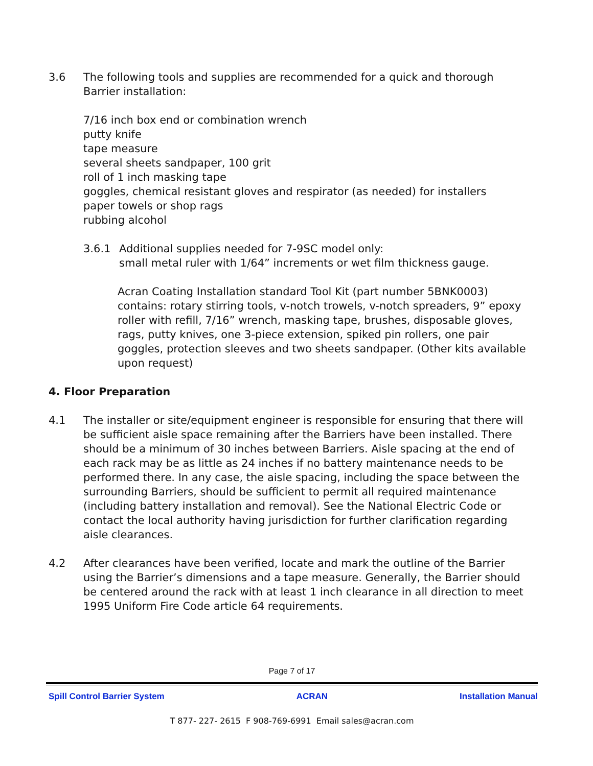3.6 The following tools and supplies are recommended for a quick and thorough Barrier installation:
7/16 inch box end or combination wrench
putty knife
tape measure
several sheets sandpaper, 100 grit
roll of 1 inch masking tape
goggles, chemical resistant gloves and respirator (as needed) for installers
paper towels or shop rags
rubbing alcohol
3.6.1 Additional supplies needed for 7-9SC model only:
small metal ruler with 1/64” increments or wet film thickness gauge.
Acran Coating Installation standard Tool Kit (part number 5BNK0003) contains: rotary stirring tools, v-notch trowels, v-notch spreaders, 9” epoxy roller with refill, 7/16” wrench, masking tape, brushes, disposable gloves, rags, putty knives, one 3-piece extension, spiked pin rollers, one pair goggles, protection sleeves and two sheets sandpaper. (Other kits available upon request)
4. Floor Preparation
4.1 The installer or site/equipment engineer is responsible for ensuring that there will be sufficient aisle space remaining after the Barriers have been installed. There should be a minimum of 30 inches between Barriers. Aisle spacing at the end of each rack may be as little as 24 inches if no battery maintenance needs to be performed there. In any case, the aisle spacing, including the space between the surrounding Barriers, should be sufficient to permit all required maintenance (including battery installation and removal). See the National Electric Code or contact the local authority having jurisdiction for further clarification regarding aisle clearances.
4.2 After clearances have been verified, locate and mark the outline of the Barrier using the Barrier’s dimensions and a tape measure. Generally, the Barrier should be centered around the rack with at least 1 inch clearance in all direction to meet 1995 Uniform Fire Code article 64 requirements.
Page 7 of 17
Spill Control Barrier System ACRAN Installation Manual
T 877- 227- 2615 F 908-769-6991 Email sales@acran.com